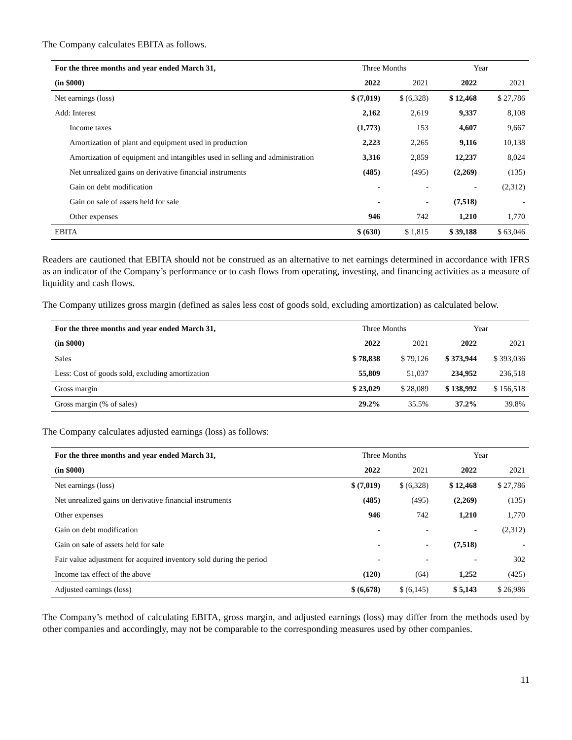The Company calculates EBITA as follows.
| For the three months and year ended March 31, | Three Months | | Year | |
| --- | --- | --- | --- | --- |
| (in $000) | 2022 | 2021 | 2022 | 2021 |
| Net earnings (loss) | $ (7,019) | $ (6,328) | $ 12,468 | $ 27,786 |
| Add: Interest | 2,162 | 2,619 | 9,337 | 8,108 |
| Income taxes | (1,773) | 153 | 4,607 | 9,667 |
| Amortization of plant and equipment used in production | 2,223 | 2,265 | 9,116 | 10,138 |
| Amortization of equipment and intangibles used in selling and administration | 3,316 | 2,859 | 12,237 | 8,024 |
| Net unrealized gains on derivative financial instruments | (485) | (495) | (2,269) | (135) |
| Gain on debt modification | - | - | - | (2,312) |
| Gain on sale of assets held for sale | - | - | (7,518) | - |
| Other expenses | 946 | 742 | 1,210 | 1,770 |
| EBITA | $ (630) | $ 1,815 | $ 39,188 | $ 63,046 |
Readers are cautioned that EBITA should not be construed as an alternative to net earnings determined in accordance with IFRS as an indicator of the Company’s performance or to cash flows from operating, investing, and financing activities as a measure of liquidity and cash flows.
The Company utilizes gross margin (defined as sales less cost of goods sold, excluding amortization) as calculated below.
| For the three months and year ended March 31, | Three Months | | Year | |
| --- | --- | --- | --- | --- |
| (in $000) | 2022 | 2021 | 2022 | 2021 |
| Sales | $ 78,838 | $ 79,126 | $ 373,944 | $ 393,036 |
| Less: Cost of goods sold, excluding amortization | 55,809 | 51,037 | 234,952 | 236,518 |
| Gross margin | $ 23,029 | $ 28,089 | $ 138,992 | $ 156,518 |
| Gross margin (% of sales) | 29.2% | 35.5% | 37.2% | 39.8% |
The Company calculates adjusted earnings (loss) as follows:
| For the three months and year ended March 31, | Three Months | | Year | |
| --- | --- | --- | --- | --- |
| (in $000) | 2022 | 2021 | 2022 | 2021 |
| Net earnings (loss) | $ (7,019) | $ (6,328) | $ 12,468 | $ 27,786 |
| Net unrealized gains on derivative financial instruments | (485) | (495) | (2,269) | (135) |
| Other expenses | 946 | 742 | 1,210 | 1,770 |
| Gain on debt modification | - | - | - | (2,312) |
| Gain on sale of assets held for sale | - | - | (7,518) | - |
| Fair value adjustment for acquired inventory sold during the period | - | - | - | 302 |
| Income tax effect of the above | (120) | (64) | 1,252 | (425) |
| Adjusted earnings (loss) | $ (6,678) | $ (6,145) | $ 5,143 | $ 26,986 |
The Company’s method of calculating EBITA, gross margin, and adjusted earnings (loss) may differ from the methods used by other companies and accordingly, may not be comparable to the corresponding measures used by other companies.
11